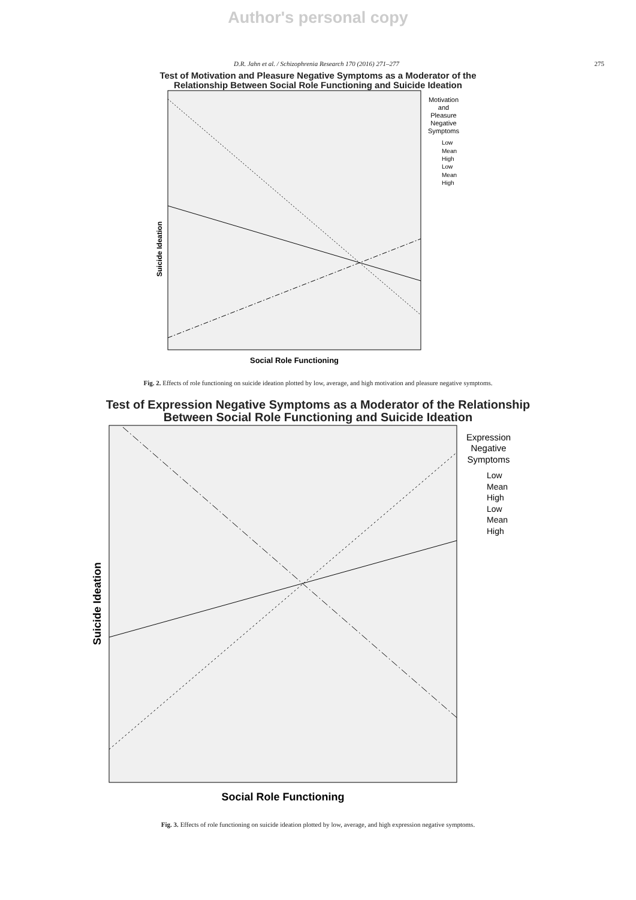Author's personal copy
D.R. Jahn et al. / Schizophrenia Research 170 (2016) 271–277 275
Test of Motivation and Pleasure Negative Symptoms as a Moderator of the
Relationship Between Social Role Functioning and Suicide Ideation
Suicide Ideation
Social Role Functioning
Motivation
and
Pleasure
Negative
Symptoms
Low
Mean
High
Low
Mean
High
Fig. 2. Effects of role functioning on suicide ideation plotted by low, average, and high motivation and pleasure negative symptoms.
Test of Expression Negative Symptoms as a Moderator of the Relationship
Between Social Role Functioning and Suicide Ideation
Suicide Ideation
Social Role Functioning
Expression
Negative
Symptoms
Low
Mean
High
Low
Mean
High
Fig. 3. Effects of role functioning on suicide ideation plotted by low, average, and high expression negative symptoms.